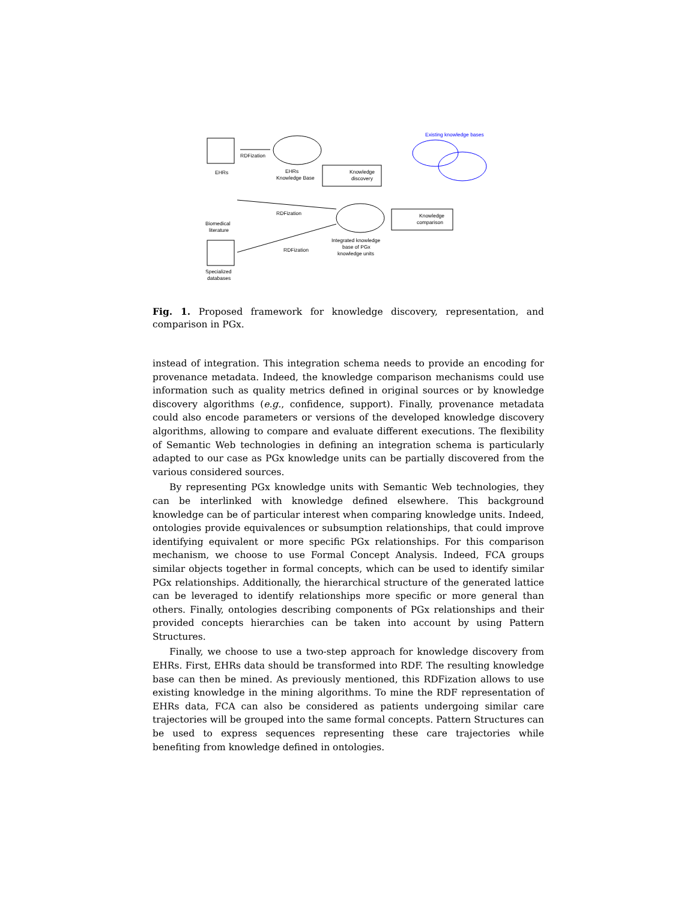EHRs
RDFization
EHRs
Knowledge Base
Knowledge
discovery
Existing knowledge bases
Biomedical
literature
RDFization
Integrated knowledge
base of PGx
knowledge units
Knowledge
comparison
Specialized
databases
RDFization
Fig. 1. Proposed framework for knowledge discovery, representation, and comparison in PGx.
instead of integration. This integration schema needs to provide an encoding for provenance metadata. Indeed, the knowledge comparison mechanisms could use information such as quality metrics defined in original sources or by knowledge discovery algorithms (e.g., confidence, support). Finally, provenance metadata could also encode parameters or versions of the developed knowledge discovery algorithms, allowing to compare and evaluate different executions. The flexibility of Semantic Web technologies in defining an integration schema is particularly adapted to our case as PGx knowledge units can be partially discovered from the various considered sources.
By representing PGx knowledge units with Semantic Web technologies, they can be interlinked with knowledge defined elsewhere. This background knowledge can be of particular interest when comparing knowledge units. Indeed, ontologies provide equivalences or subsumption relationships, that could improve identifying equivalent or more specific PGx relationships. For this comparison mechanism, we choose to use Formal Concept Analysis. Indeed, FCA groups similar objects together in formal concepts, which can be used to identify similar PGx relationships. Additionally, the hierarchical structure of the generated lattice can be leveraged to identify relationships more specific or more general than others. Finally, ontologies describing components of PGx relationships and their provided concepts hierarchies can be taken into account by using Pattern Structures.
Finally, we choose to use a two-step approach for knowledge discovery from EHRs. First, EHRs data should be transformed into RDF. The resulting knowledge base can then be mined. As previously mentioned, this RDFization allows to use existing knowledge in the mining algorithms. To mine the RDF representation of EHRs data, FCA can also be considered as patients undergoing similar care trajectories will be grouped into the same formal concepts. Pattern Structures can be used to express sequences representing these care trajectories while benefiting from knowledge defined in ontologies.